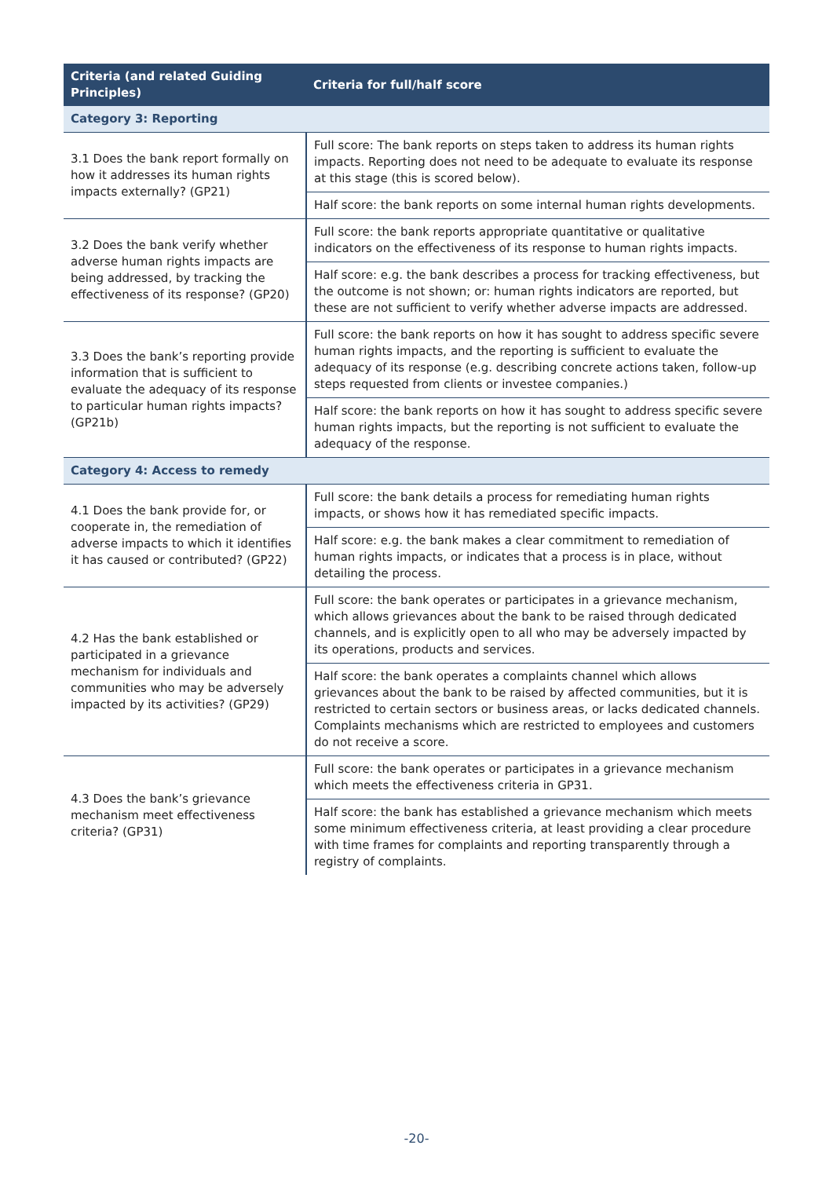| Criteria (and related Guiding Principles) | Criteria for full/half score |
| --- | --- |
| Category 3: Reporting | |
| 3.1 Does the bank report formally on how it addresses its human rights impacts externally? (GP21) | Full score: The bank reports on steps taken to address its human rights impacts. Reporting does not need to be adequate to evaluate its response at this stage (this is scored below). |
| | Half score: the bank reports on some internal human rights developments. |
| 3.2 Does the bank verify whether adverse human rights impacts are being addressed, by tracking the effectiveness of its response? (GP20) | Full score: the bank reports appropriate quantitative or qualitative indicators on the effectiveness of its response to human rights impacts. |
| | Half score: e.g. the bank describes a process for tracking effectiveness, but the outcome is not shown; or: human rights indicators are reported, but these are not sufficient to verify whether adverse impacts are addressed. |
| 3.3 Does the bank’s reporting provide information that is sufficient to evaluate the adequacy of its response to particular human rights impacts? (GP21b) | Full score: the bank reports on how it has sought to address specific severe human rights impacts, and the reporting is sufficient to evaluate the adequacy of its response (e.g. describing concrete actions taken, follow-up steps requested from clients or investee companies.) |
| | Half score: the bank reports on how it has sought to address specific severe human rights impacts, but the reporting is not sufficient to evaluate the adequacy of the response. |
| Category 4: Access to remedy | |
| 4.1 Does the bank provide for, or cooperate in, the remediation of adverse impacts to which it identifies it has caused or contributed? (GP22) | Full score: the bank details a process for remediating human rights impacts, or shows how it has remediated specific impacts. |
| | Half score: e.g. the bank makes a clear commitment to remediation of human rights impacts, or indicates that a process is in place, without detailing the process. |
| 4.2 Has the bank established or participated in a grievance mechanism for individuals and communities who may be adversely impacted by its activities? (GP29) | Full score: the bank operates or participates in a grievance mechanism, which allows grievances about the bank to be raised through dedicated channels, and is explicitly open to all who may be adversely impacted by its operations, products and services. |
| | Half score: the bank operates a complaints channel which allows grievances about the bank to be raised by affected communities, but it is restricted to certain sectors or business areas, or lacks dedicated channels. Complaints mechanisms which are restricted to employees and customers do not receive a score. |
| 4.3 Does the bank’s grievance mechanism meet effectiveness criteria? (GP31) | Full score: the bank operates or participates in a grievance mechanism which meets the effectiveness criteria in GP31. |
| | Half score: the bank has established a grievance mechanism which meets some minimum effectiveness criteria, at least providing a clear procedure with time frames for complaints and reporting transparently through a registry of complaints. |
-20-